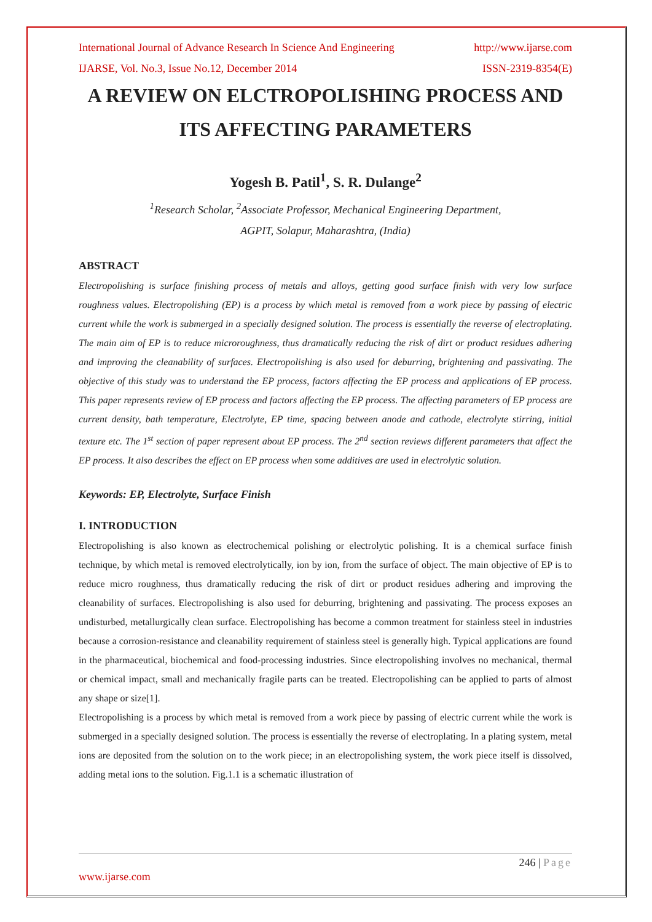International Journal of Advance Research In Science And Engineering http://www.ijarse.com
IJARSE, Vol. No.3, Issue No.12, December 2014 ISSN-2319-8354(E)
A REVIEW ON ELCTROPOLISHING PROCESS AND ITS AFFECTING PARAMETERS
Yogesh B. Patil<sup>1</sup>, S. R. Dulange<sup>2</sup>
<sup>1</sup> Research Scholar, <sup>2</sup>Associate Professor, Mechanical Engineering Department,
AGPIT, Solapur, Maharashtra, (India)
ABSTRACT
Electropolishing is surface finishing process of metals and alloys, getting good surface finish with very low surface roughness values. Electropolishing (EP) is a process by which metal is removed from a work piece by passing of electric current while the work is submerged in a specially designed solution. The process is essentially the reverse of electroplating. The main aim of EP is to reduce microroughness, thus dramatically reducing the risk of dirt or product residues adhering and improving the cleanability of surfaces. Electropolishing is also used for deburring, brightening and passivating. The objective of this study was to understand the EP process, factors affecting the EP process and applications of EP process. This paper represents review of EP process and factors affecting the EP process. The affecting parameters of EP process are current density, bath temperature, Electrolyte, EP time, spacing between anode and cathode, electrolyte stirring, initial texture etc. The 1<sup>st</sup> section of paper represent about EP process. The 2<sup>nd</sup> section reviews different parameters that affect the EP process. It also describes the effect on EP process when some additives are used in electrolytic solution.
Keywords: EP, Electrolyte, Surface Finish
I. INTRODUCTION
Electropolishing is also known as electrochemical polishing or electrolytic polishing. It is a chemical surface finish technique, by which metal is removed electrolytically, ion by ion, from the surface of object. The main objective of EP is to reduce micro roughness, thus dramatically reducing the risk of dirt or product residues adhering and improving the cleanability of surfaces. Electropolishing is also used for deburring, brightening and passivating. The process exposes an undisturbed, metallurgically clean surface. Electropolishing has become a common treatment for stainless steel in industries because a corrosion-resistance and cleanability requirement of stainless steel is generally high. Typical applications are found in the pharmaceutical, biochemical and food-processing industries. Since electropolishing involves no mechanical, thermal or chemical impact, small and mechanically fragile parts can be treated. Electropolishing can be applied to parts of almost any shape or size[1].
Electropolishing is a process by which metal is removed from a work piece by passing of electric current while the work is submerged in a specially designed solution. The process is essentially the reverse of electroplating. In a plating system, metal ions are deposited from the solution on to the work piece; in an electropolishing system, the work piece itself is dissolved, adding metal ions to the solution. Fig.1.1 is a schematic illustration of
246 | Page
www.ijarse.com